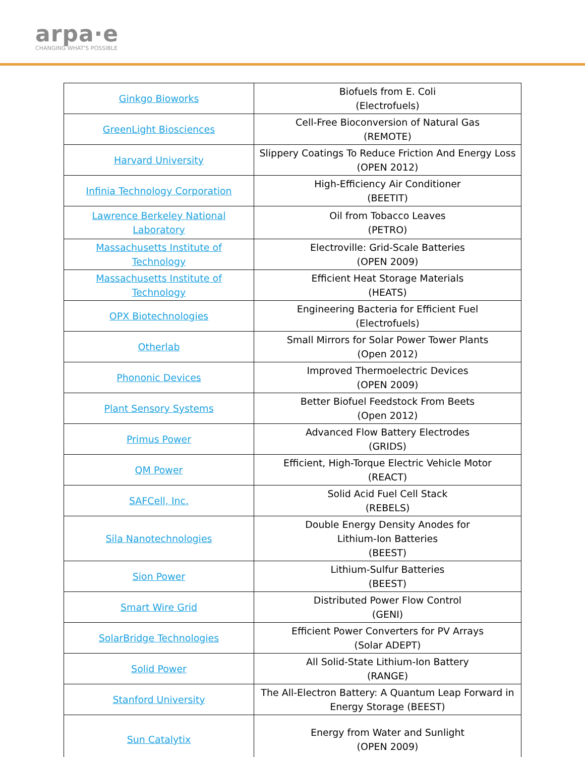arpa·e
CHANGING WHAT'S POSSIBLE
| Ginkgo Bioworks | Biofuels from E. Coli (Electrofuels) |
| GreenLight Biosciences | Cell-Free Bioconversion of Natural Gas (REMOTE) |
| Harvard University | Slippery Coatings To Reduce Friction And Energy Loss (OPEN 2012) |
| Infinia Technology Corporation | High-Efficiency Air Conditioner (BEETIT) |
| Lawrence Berkeley National Laboratory | Oil from Tobacco Leaves (PETRO) |
| Massachusetts Institute of Technology | Electroville: Grid-Scale Batteries (OPEN 2009) |
| Massachusetts Institute of Technology | Efficient Heat Storage Materials (HEATS) |
| OPX Biotechnologies | Engineering Bacteria for Efficient Fuel (Electrofuels) |
| Otherlab | Small Mirrors for Solar Power Tower Plants (Open 2012) |
| Phononic Devices | Improved Thermoelectric Devices (OPEN 2009) |
| Plant Sensory Systems | Better Biofuel Feedstock From Beets (Open 2012) |
| Primus Power | Advanced Flow Battery Electrodes (GRIDS) |
| QM Power | Efficient, High-Torque Electric Vehicle Motor (REACT) |
| SAFCell, Inc. | Solid Acid Fuel Cell Stack (REBELS) |
| Sila Nanotechnologies | Double Energy Density Anodes for Lithium-Ion Batteries (BEEST) |
| Sion Power | Lithium-Sulfur Batteries (BEEST) |
| Smart Wire Grid | Distributed Power Flow Control (GENI) |
| SolarBridge Technologies | Efficient Power Converters for PV Arrays (Solar ADEPT) |
| Solid Power | All Solid-State Lithium-Ion Battery (RANGE) |
| Stanford University | The All-Electron Battery: A Quantum Leap Forward in Energy Storage (BEEST) |
| Sun Catalytix | Energy from Water and Sunlight (OPEN 2009) |